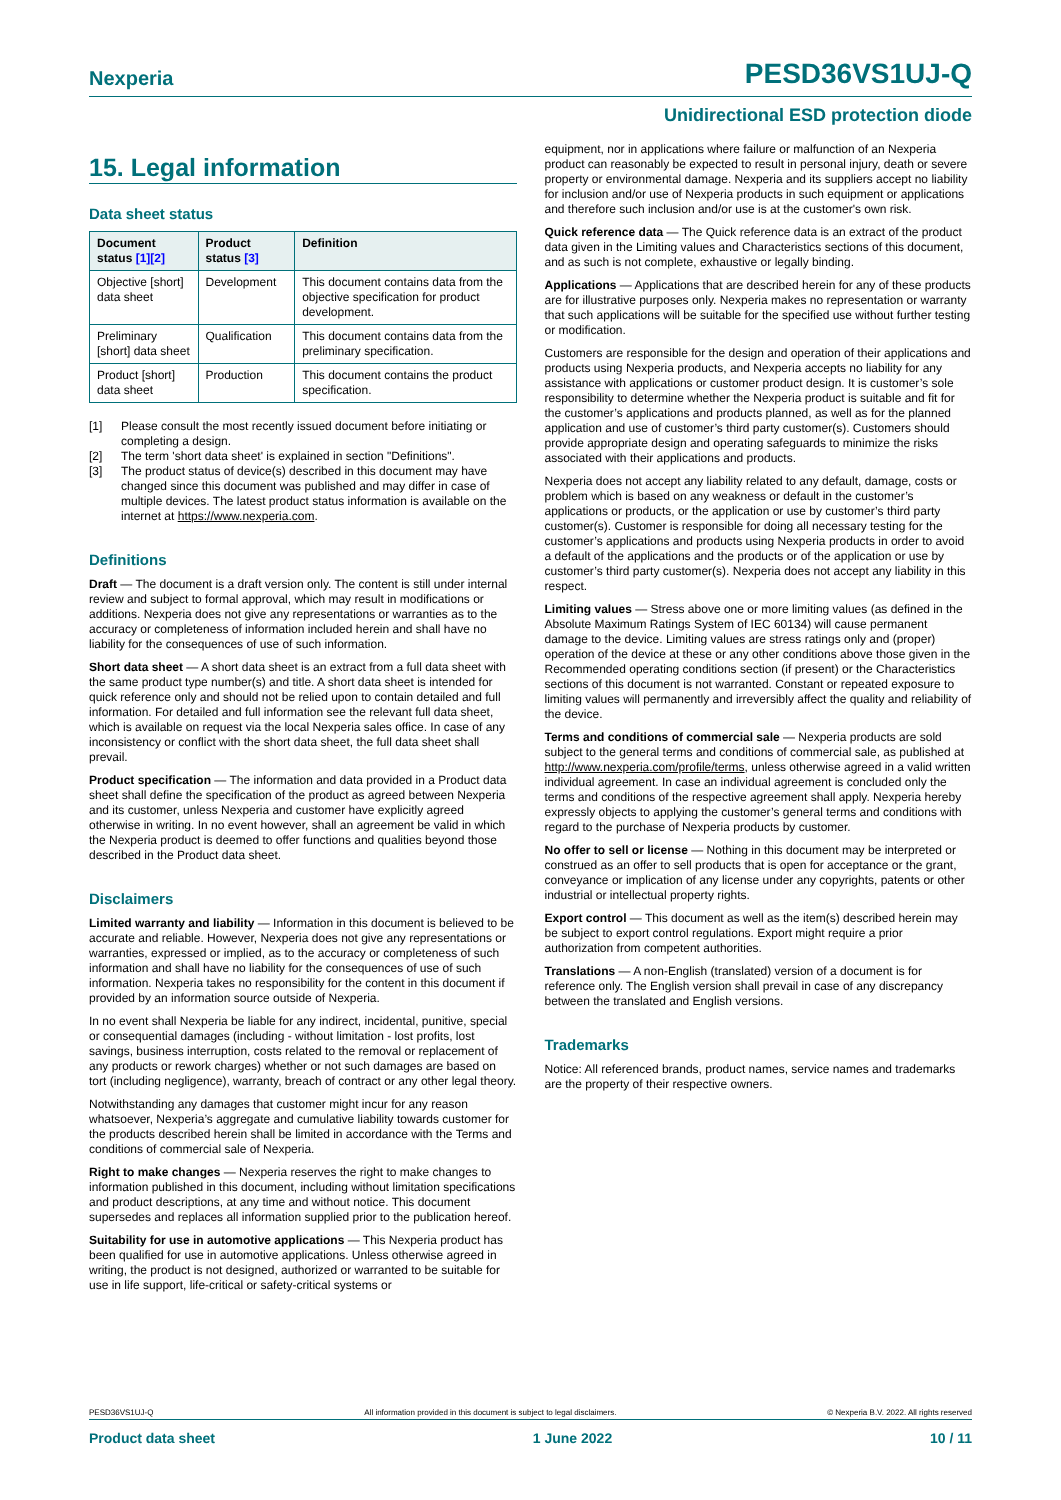Nexperia PESD36VS1UJ-Q
Unidirectional ESD protection diode
15. Legal information
Data sheet status
| Document status [1][2] | Product status [3] | Definition |
| --- | --- | --- |
| Objective [short] data sheet | Development | This document contains data from the objective specification for product development. |
| Preliminary [short] data sheet | Qualification | This document contains data from the preliminary specification. |
| Product [short] data sheet | Production | This document contains the product specification. |
[1] Please consult the most recently issued document before initiating or completing a design.
[2] The term 'short data sheet' is explained in section "Definitions".
[3] The product status of device(s) described in this document may have changed since this document was published and may differ in case of multiple devices. The latest product status information is available on the internet at https://www.nexperia.com.
Definitions
Draft — The document is a draft version only. The content is still under internal review and subject to formal approval, which may result in modifications or additions. Nexperia does not give any representations or warranties as to the accuracy or completeness of information included herein and shall have no liability for the consequences of use of such information.
Short data sheet — A short data sheet is an extract from a full data sheet with the same product type number(s) and title. A short data sheet is intended for quick reference only and should not be relied upon to contain detailed and full information. For detailed and full information see the relevant full data sheet, which is available on request via the local Nexperia sales office. In case of any inconsistency or conflict with the short data sheet, the full data sheet shall prevail.
Product specification — The information and data provided in a Product data sheet shall define the specification of the product as agreed between Nexperia and its customer, unless Nexperia and customer have explicitly agreed otherwise in writing. In no event however, shall an agreement be valid in which the Nexperia product is deemed to offer functions and qualities beyond those described in the Product data sheet.
Disclaimers
Limited warranty and liability — Information in this document is believed to be accurate and reliable. However, Nexperia does not give any representations or warranties, expressed or implied, as to the accuracy or completeness of such information and shall have no liability for the consequences of use of such information. Nexperia takes no responsibility for the content in this document if provided by an information source outside of Nexperia.
In no event shall Nexperia be liable for any indirect, incidental, punitive, special or consequential damages (including - without limitation - lost profits, lost savings, business interruption, costs related to the removal or replacement of any products or rework charges) whether or not such damages are based on tort (including negligence), warranty, breach of contract or any other legal theory.
Notwithstanding any damages that customer might incur for any reason whatsoever, Nexperia’s aggregate and cumulative liability towards customer for the products described herein shall be limited in accordance with the Terms and conditions of commercial sale of Nexperia.
Right to make changes — Nexperia reserves the right to make changes to information published in this document, including without limitation specifications and product descriptions, at any time and without notice. This document supersedes and replaces all information supplied prior to the publication hereof.
Suitability for use in automotive applications — This Nexperia product has been qualified for use in automotive applications. Unless otherwise agreed in writing, the product is not designed, authorized or warranted to be suitable for use in life support, life-critical or safety-critical systems or
equipment, nor in applications where failure or malfunction of an Nexperia product can reasonably be expected to result in personal injury, death or severe property or environmental damage. Nexperia and its suppliers accept no liability for inclusion and/or use of Nexperia products in such equipment or applications and therefore such inclusion and/or use is at the customer's own risk.
Quick reference data — The Quick reference data is an extract of the product data given in the Limiting values and Characteristics sections of this document, and as such is not complete, exhaustive or legally binding.
Applications — Applications that are described herein for any of these products are for illustrative purposes only. Nexperia makes no representation or warranty that such applications will be suitable for the specified use without further testing or modification.
Customers are responsible for the design and operation of their applications and products using Nexperia products, and Nexperia accepts no liability for any assistance with applications or customer product design. It is customer’s sole responsibility to determine whether the Nexperia product is suitable and fit for the customer’s applications and products planned, as well as for the planned application and use of customer’s third party customer(s). Customers should provide appropriate design and operating safeguards to minimize the risks associated with their applications and products.
Nexperia does not accept any liability related to any default, damage, costs or problem which is based on any weakness or default in the customer’s applications or products, or the application or use by customer’s third party customer(s). Customer is responsible for doing all necessary testing for the customer’s applications and products using Nexperia products in order to avoid a default of the applications and the products or of the application or use by customer’s third party customer(s). Nexperia does not accept any liability in this respect.
Limiting values — Stress above one or more limiting values (as defined in the Absolute Maximum Ratings System of IEC 60134) will cause permanent damage to the device. Limiting values are stress ratings only and (proper) operation of the device at these or any other conditions above those given in the Recommended operating conditions section (if present) or the Characteristics sections of this document is not warranted. Constant or repeated exposure to limiting values will permanently and irreversibly affect the quality and reliability of the device.
Terms and conditions of commercial sale — Nexperia products are sold subject to the general terms and conditions of commercial sale, as published at http://www.nexperia.com/profile/terms, unless otherwise agreed in a valid written individual agreement. In case an individual agreement is concluded only the terms and conditions of the respective agreement shall apply. Nexperia hereby expressly objects to applying the customer’s general terms and conditions with regard to the purchase of Nexperia products by customer.
No offer to sell or license — Nothing in this document may be interpreted or construed as an offer to sell products that is open for acceptance or the grant, conveyance or implication of any license under any copyrights, patents or other industrial or intellectual property rights.
Export control — This document as well as the item(s) described herein may be subject to export control regulations. Export might require a prior authorization from competent authorities.
Translations — A non-English (translated) version of a document is for reference only. The English version shall prevail in case of any discrepancy between the translated and English versions.
Trademarks
Notice: All referenced brands, product names, service names and trademarks are the property of their respective owners.
PESD36VS1UJ-Q All information provided in this document is subject to legal disclaimers. © Nexperia B.V. 2022. All rights reserved
Product data sheet 1 June 2022 10 / 11